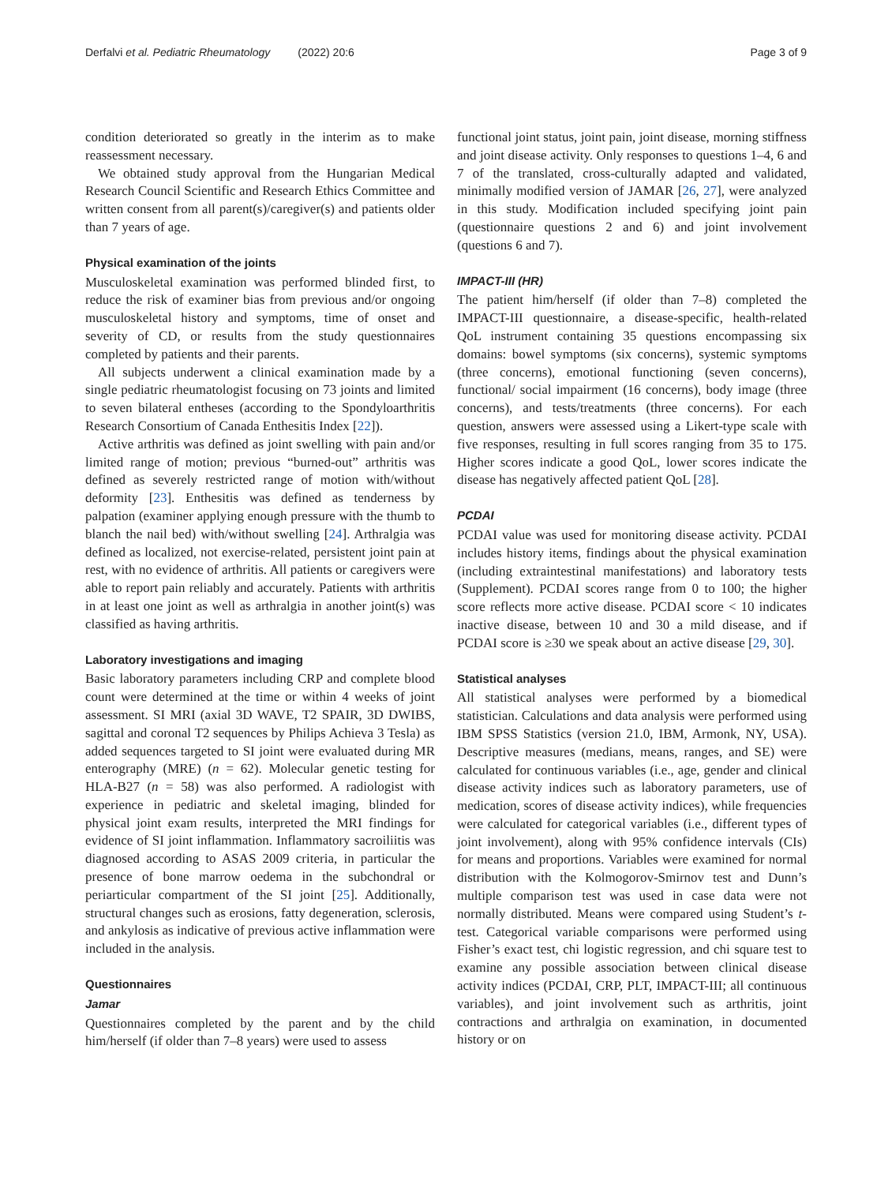Derfalvi et al. Pediatric Rheumatology (2022) 20:6 Page 3 of 9
condition deteriorated so greatly in the interim as to make reassessment necessary.
We obtained study approval from the Hungarian Medical Research Council Scientific and Research Ethics Committee and written consent from all parent(s)/caregiver(s) and patients older than 7 years of age.
Physical examination of the joints
Musculoskeletal examination was performed blinded first, to reduce the risk of examiner bias from previous and/or ongoing musculoskeletal history and symptoms, time of onset and severity of CD, or results from the study questionnaires completed by patients and their parents.
All subjects underwent a clinical examination made by a single pediatric rheumatologist focusing on 73 joints and limited to seven bilateral entheses (according to the Spondyloarthritis Research Consortium of Canada Enthesitis Index [22]).
Active arthritis was defined as joint swelling with pain and/or limited range of motion; previous “burned-out” arthritis was defined as severely restricted range of motion with/without deformity [23]. Enthesitis was defined as tenderness by palpation (examiner applying enough pressure with the thumb to blanch the nail bed) with/without swelling [24]. Arthralgia was defined as localized, not exercise-related, persistent joint pain at rest, with no evidence of arthritis. All patients or caregivers were able to report pain reliably and accurately. Patients with arthritis in at least one joint as well as arthralgia in another joint(s) was classified as having arthritis.
Laboratory investigations and imaging
Basic laboratory parameters including CRP and complete blood count were determined at the time or within 4 weeks of joint assessment. SI MRI (axial 3D WAVE, T2 SPAIR, 3D DWIBS, sagittal and coronal T2 sequences by Philips Achieva 3 Tesla) as added sequences targeted to SI joint were evaluated during MR enterography (MRE) (n = 62). Molecular genetic testing for HLA-B27 (n = 58) was also performed. A radiologist with experience in pediatric and skeletal imaging, blinded for physical joint exam results, interpreted the MRI findings for evidence of SI joint inflammation. Inflammatory sacroiliitis was diagnosed according to ASAS 2009 criteria, in particular the presence of bone marrow oedema in the subchondral or periarticular compartment of the SI joint [25]. Additionally, structural changes such as erosions, fatty degeneration, sclerosis, and ankylosis as indicative of previous active inflammation were included in the analysis.
Questionnaires
Jamar
Questionnaires completed by the parent and by the child him/herself (if older than 7–8 years) were used to assess
functional joint status, joint pain, joint disease, morning stiffness and joint disease activity. Only responses to questions 1–4, 6 and 7 of the translated, cross-culturally adapted and validated, minimally modified version of JAMAR [26, 27], were analyzed in this study. Modification included specifying joint pain (questionnaire questions 2 and 6) and joint involvement (questions 6 and 7).
IMPACT-III (HR)
The patient him/herself (if older than 7–8) completed the IMPACT-III questionnaire, a disease-specific, health-related QoL instrument containing 35 questions encompassing six domains: bowel symptoms (six concerns), systemic symptoms (three concerns), emotional functioning (seven concerns), functional/ social impairment (16 concerns), body image (three concerns), and tests/treatments (three concerns). For each question, answers were assessed using a Likert-type scale with five responses, resulting in full scores ranging from 35 to 175. Higher scores indicate a good QoL, lower scores indicate the disease has negatively affected patient QoL [28].
PCDAI
PCDAI value was used for monitoring disease activity. PCDAI includes history items, findings about the physical examination (including extraintestinal manifestations) and laboratory tests (Supplement). PCDAI scores range from 0 to 100; the higher score reflects more active disease. PCDAI score < 10 indicates inactive disease, between 10 and 30 a mild disease, and if PCDAI score is ≥30 we speak about an active disease [29, 30].
Statistical analyses
All statistical analyses were performed by a biomedical statistician. Calculations and data analysis were performed using IBM SPSS Statistics (version 21.0, IBM, Armonk, NY, USA). Descriptive measures (medians, means, ranges, and SE) were calculated for continuous variables (i.e., age, gender and clinical disease activity indices such as laboratory parameters, use of medication, scores of disease activity indices), while frequencies were calculated for categorical variables (i.e., different types of joint involvement), along with 95% confidence intervals (CIs) for means and proportions. Variables were examined for normal distribution with the Kolmogorov-Smirnov test and Dunn’s multiple comparison test was used in case data were not normally distributed. Means were compared using Student’s t-test. Categorical variable comparisons were performed using Fisher’s exact test, chi logistic regression, and chi square test to examine any possible association between clinical disease activity indices (PCDAI, CRP, PLT, IMPACT-III; all continuous variables), and joint involvement such as arthritis, joint contractions and arthralgia on examination, in documented history or on